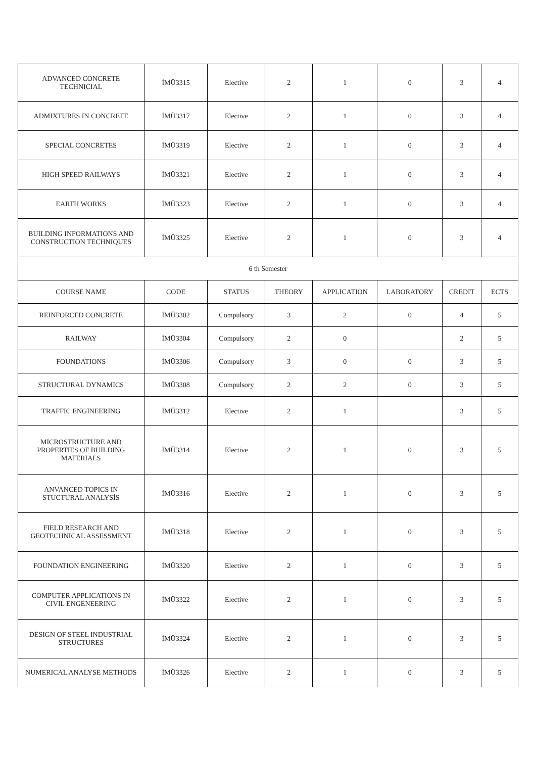| ADVANCED CONCRETE TECHNICIAL | İMÜ3315 | Elective | 2 | 1 | 0 | 3 | 4 |
| ADMIXTURES IN CONCRETE | İMÜ3317 | Elective | 2 | 1 | 0 | 3 | 4 |
| SPECIAL CONCRETES | İMÜ3319 | Elective | 2 | 1 | 0 | 3 | 4 |
| HIGH SPEED RAILWAYS | İMÜ3321 | Elective | 2 | 1 | 0 | 3 | 4 |
| EARTH WORKS | İMÜ3323 | Elective | 2 | 1 | 0 | 3 | 4 |
| BUILDING INFORMATIONS AND CONSTRUCTION TECHNIQUES | İMÜ3325 | Elective | 2 | 1 | 0 | 3 | 4 |
| 6 th Semester | | | | | | | |
| COURSE NAME | CODE | STATUS | THEORY | APPLICATION | LABORATORY | CREDIT | ECTS |
| REINFORCED CONCRETE | İMÜ3302 | Compulsory | 3 | 2 | 0 | 4 | 5 |
| RAILWAY | İMÜ3304 | Compulsory | 2 | 0 | | 2 | 5 |
| FOUNDATIONS | İMÜ3306 | Compulsory | 3 | 0 | 0 | 3 | 5 |
| STRUCTURAL DYNAMICS | İMÜ3308 | Compulsory | 2 | 2 | 0 | 3 | 5 |
| TRAFFIC ENGINEERING | İMÜ3312 | Elective | 2 | 1 | | 3 | 5 |
| MICROSTRUCTURE AND PROPERTIES OF BUILDING MATERIALS | İMÜ3314 | Elective | 2 | 1 | 0 | 3 | 5 |
| ANVANCED TOPICS IN STUCTURAL ANALYSİS | İMÜ3316 | Elective | 2 | 1 | 0 | 3 | 5 |
| FIELD RESEARCH AND GEOTECHNICAL ASSESSMENT | İMÜ3318 | Elective | 2 | 1 | 0 | 3 | 5 |
| FOUNDATION ENGINEERING | İMÜ3320 | Elective | 2 | 1 | 0 | 3 | 5 |
| COMPUTER APPLICATIONS IN CIVIL ENGENEERING | İMÜ3322 | Elective | 2 | 1 | 0 | 3 | 5 |
| DESIGN OF STEEL INDUSTRIAL STRUCTURES | İMÜ3324 | Elective | 2 | 1 | 0 | 3 | 5 |
| NUMERICAL ANALYSE METHODS | İMÜ3326 | Elective | 2 | 1 | 0 | 3 | 5 |